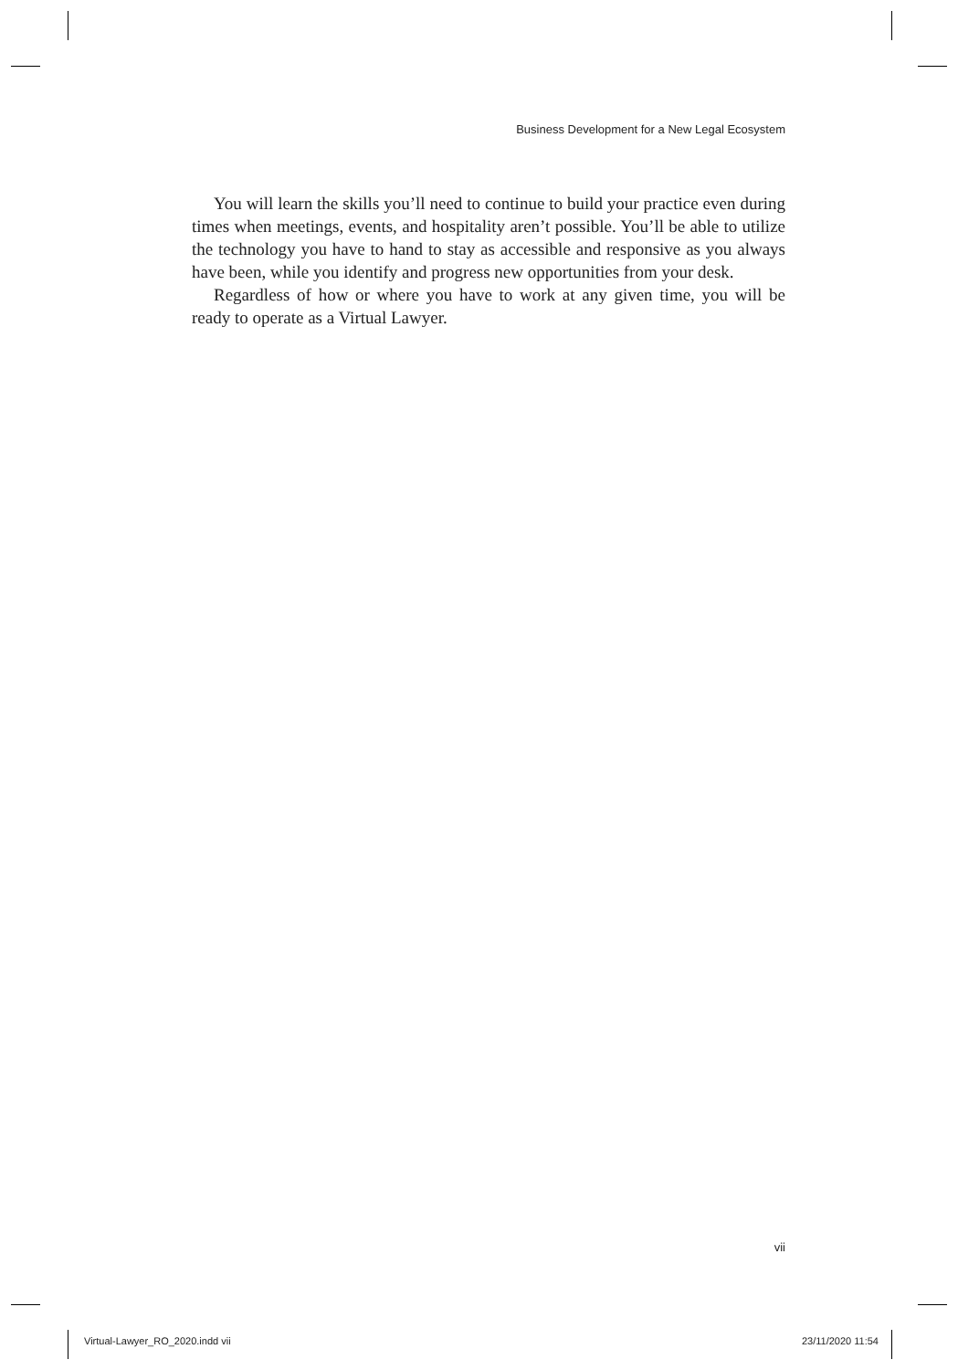Business Development for a New Legal Ecosystem
You will learn the skills you’ll need to continue to build your practice even during times when meetings, events, and hospitality aren’t possible. You’ll be able to utilize the technology you have to hand to stay as accessible and responsive as you always have been, while you identify and progress new opportunities from your desk.
Regardless of how or where you have to work at any given time, you will be ready to operate as a Virtual Lawyer.
vii
Virtual-Lawyer_RO_2020.indd vii 23/11/2020 11:54